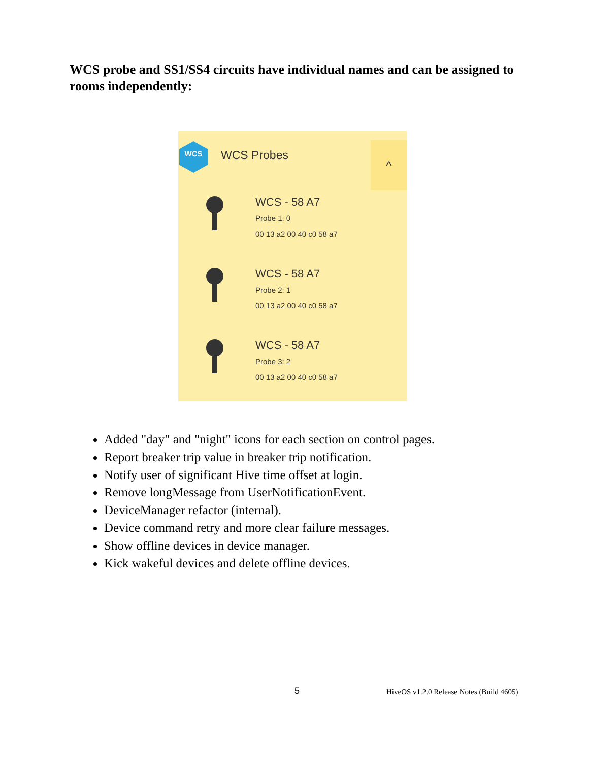WCS probe and SS1/SS4 circuits have individual names and can be assigned to rooms independently:
WCS
WCS Probes
^
WCS - 58 A7
Probe 1: 0
00 13 a2 00 40 c0 58 a7
WCS - 58 A7
Probe 2: 1
00 13 a2 00 40 c0 58 a7
WCS - 58 A7
Probe 3: 2
00 13 a2 00 40 c0 58 a7
Added "day" and "night" icons for each section on control pages.
Report breaker trip value in breaker trip notification.
Notify user of significant Hive time offset at login.
Remove longMessage from UserNotificationEvent.
DeviceManager refactor (internal).
Device command retry and more clear failure messages.
Show offline devices in device manager.
Kick wakeful devices and delete offline devices.
5
HiveOS v1.2.0 Release Notes (Build 4605)